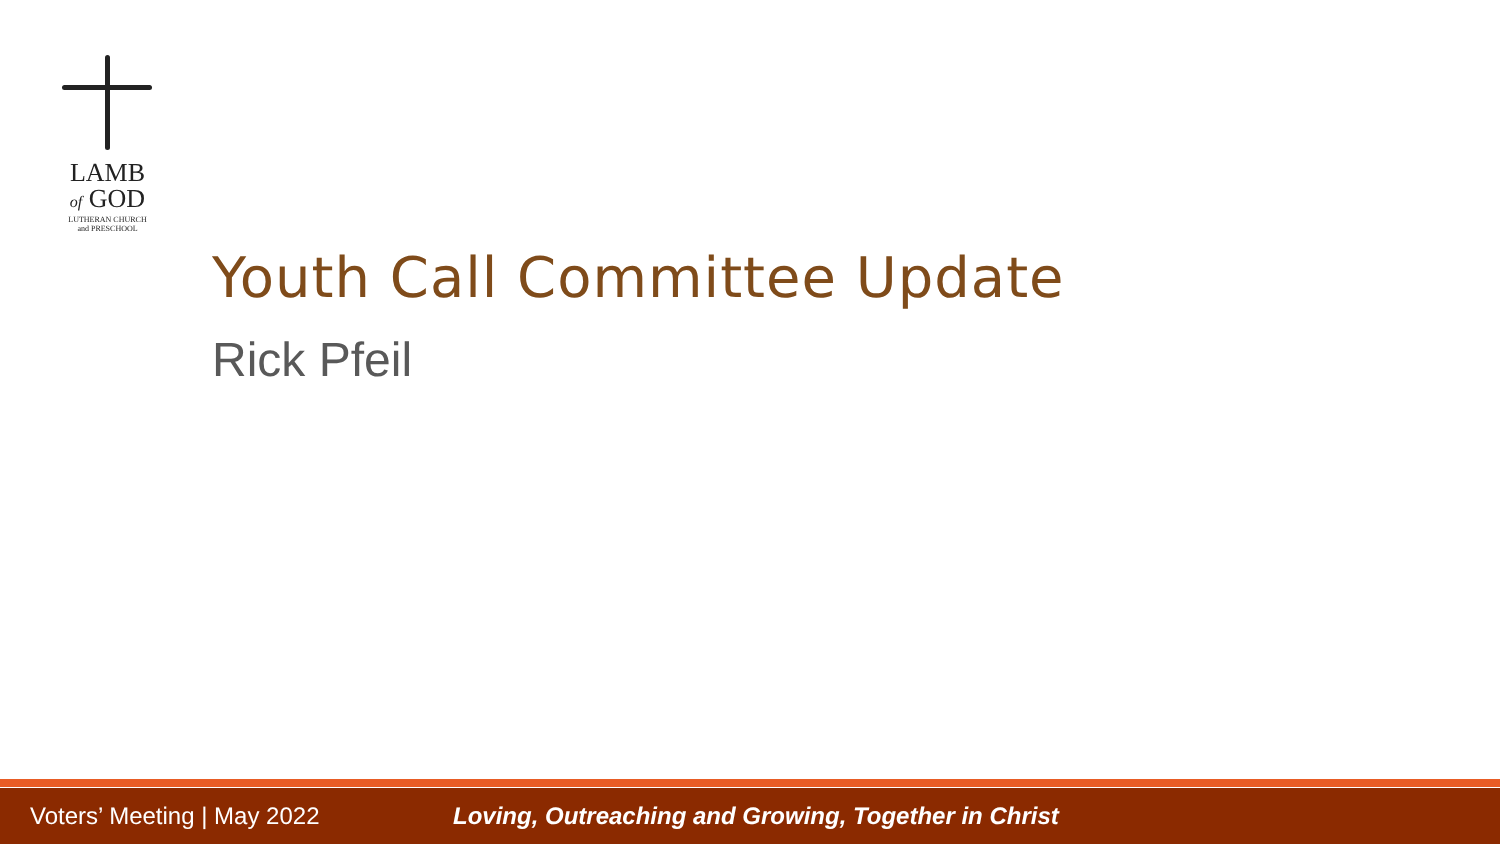LAMB
of GOD
LUTHERAN CHURCH
and PRESCHOOL
Youth Call Committee Update
Rick Pfeil
Voters’ Meeting | May 2022
Loving, Outreaching and Growing, Together in Christ